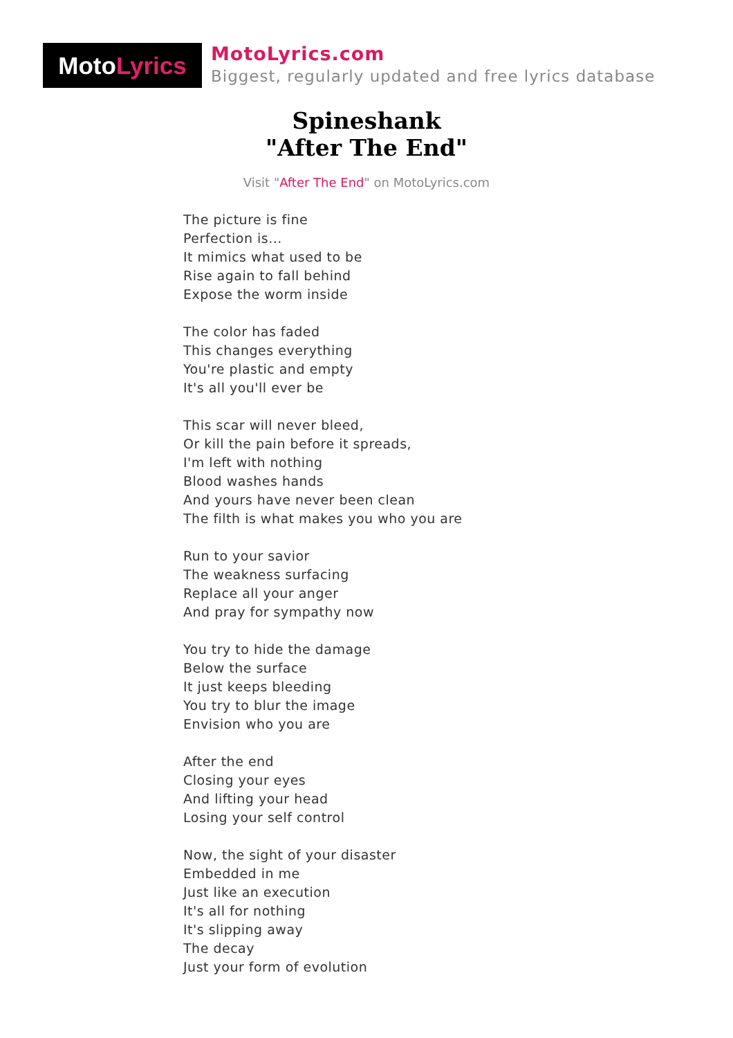Moto Lyrics
MotoLyrics.com
Biggest, regularly updated and free lyrics database
Spineshank
"After The End"
Visit "After The End" on MotoLyrics.com
The picture is fine
Perfection is...
It mimics what used to be
Rise again to fall behind
Expose the worm inside
The color has faded
This changes everything
You're plastic and empty
It's all you'll ever be
This scar will never bleed,
Or kill the pain before it spreads,
I'm left with nothing
Blood washes hands
And yours have never been clean
The filth is what makes you who you are
Run to your savior
The weakness surfacing
Replace all your anger
And pray for sympathy now
You try to hide the damage
Below the surface
It just keeps bleeding
You try to blur the image
Envision who you are
After the end
Closing your eyes
And lifting your head
Losing your self control
Now, the sight of your disaster
Embedded in me
Just like an execution
It's all for nothing
It's slipping away
The decay
Just your form of evolution